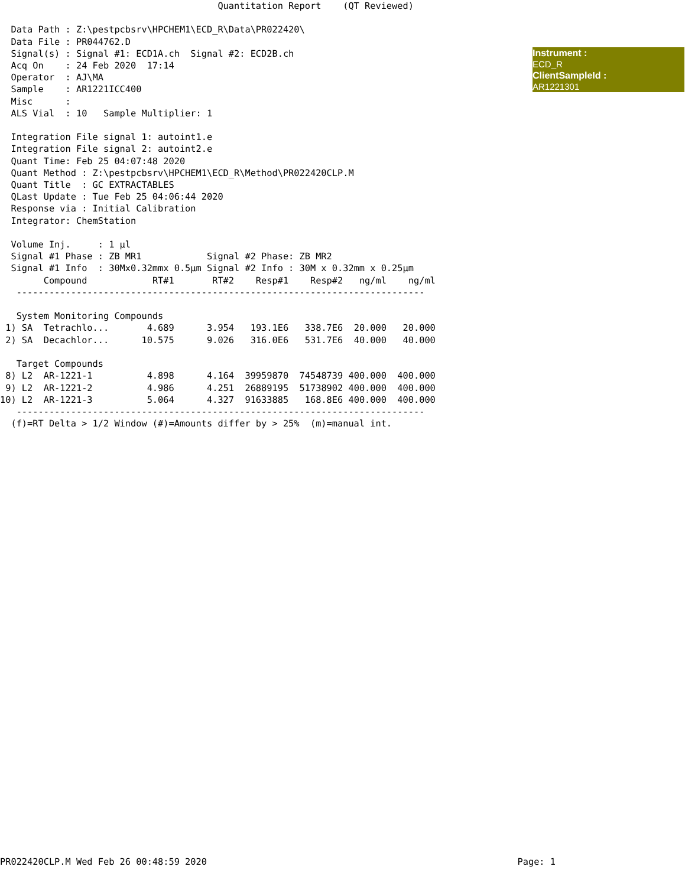Quantitation Report    (QT Reviewed)

  Data Path : Z:\pestpcbsrv\HPCHEM1\ECD_R\Data\PR022420\
  Data File : PR044762.D
  Signal(s) : Signal #1: ECD1A.ch  Signal #2: ECD2B.ch
  Acq On    : 24 Feb 2020  17:14
  Operator  : AJ\MA
  Sample    : AR1221ICC400
  Misc      :
  ALS Vial  : 10   Sample Multiplier: 1

  Integration File signal 1: autoint1.e
  Integration File signal 2: autoint2.e
  Quant Time: Feb 25 04:07:48 2020
  Quant Method : Z:\pestpcbsrv\HPCHEM1\ECD_R\Method\PR022420CLP.M
  Quant Title  : GC EXTRACTABLES
  QLast Update : Tue Feb 25 04:06:44 2020
  Response via : Initial Calibration
  Integrator: ChemStation

  Volume Inj.     : 1 µl
  Signal #1 Phase : ZB MR1            Signal #2 Phase: ZB MR2
  Signal #1 Info  : 30Mx0.32mmx 0.5µm Signal #2 Info : 30M x 0.32mm x 0.25µm
| Compound | RT#1 | RT#2 | Resp#1 | Resp#2 | ng/ml | ng/ml |
| --- | --- | --- | --- | --- | --- | --- |
| --------------------------------------------------------------------------- | | | | | | |
| System Monitoring Compounds | | | | | | |
| 1) SA Tetrachlo... | 4.689 | 3.954 | 193.1E6 | 338.7E6 | 20.000 | 20.000 |
| 2) SA Decachlor... | 10.575 | 9.026 | 316.0E6 | 531.7E6 | 40.000 | 40.000 |
| Target Compounds | | | | | | |
| 8) L2 AR-1221-1 | 4.898 | 4.164 | 39959870 | 74548739 | 400.000 | 400.000 |
| 9) L2 AR-1221-2 | 4.986 | 4.251 | 26889195 | 51738902 | 400.000 | 400.000 |
| 10) L2 AR-1221-3 | 5.064 | 4.327 | 91633885 | 168.8E6 | 400.000 | 400.000 |
| --------------------------------------------------------------------------- | | | | | | |
  (f)=RT Delta > 1/2 Window (#)=Amounts differ by > 25%  (m)=manual int.
Instrument :
ECD_R
ClientSampleId :
AR1221301
PR022420CLP.M Wed Feb 26 00:48:59 2020 Page: 1